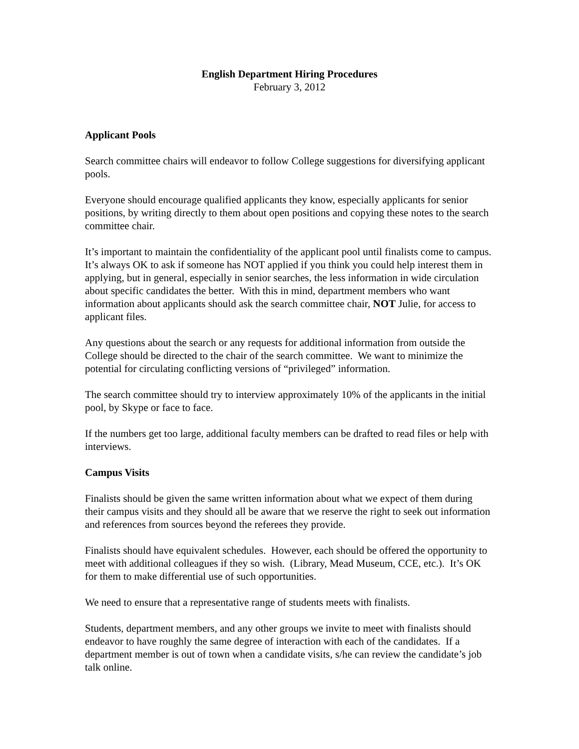English Department Hiring Procedures
February 3, 2012
Applicant Pools
Search committee chairs will endeavor to follow College suggestions for diversifying applicant pools.
Everyone should encourage qualified applicants they know, especially applicants for senior positions, by writing directly to them about open positions and copying these notes to the search committee chair.
It’s important to maintain the confidentiality of the applicant pool until finalists come to campus. It’s always OK to ask if someone has NOT applied if you think you could help interest them in applying, but in general, especially in senior searches, the less information in wide circulation about specific candidates the better. With this in mind, department members who want information about applicants should ask the search committee chair, NOT Julie, for access to applicant files.
Any questions about the search or any requests for additional information from outside the College should be directed to the chair of the search committee. We want to minimize the potential for circulating conflicting versions of “privileged” information.
The search committee should try to interview approximately 10% of the applicants in the initial pool, by Skype or face to face.
If the numbers get too large, additional faculty members can be drafted to read files or help with interviews.
Campus Visits
Finalists should be given the same written information about what we expect of them during their campus visits and they should all be aware that we reserve the right to seek out information and references from sources beyond the referees they provide.
Finalists should have equivalent schedules. However, each should be offered the opportunity to meet with additional colleagues if they so wish. (Library, Mead Museum, CCE, etc.). It’s OK for them to make differential use of such opportunities.
We need to ensure that a representative range of students meets with finalists.
Students, department members, and any other groups we invite to meet with finalists should endeavor to have roughly the same degree of interaction with each of the candidates. If a department member is out of town when a candidate visits, s/he can review the candidate’s job talk online.